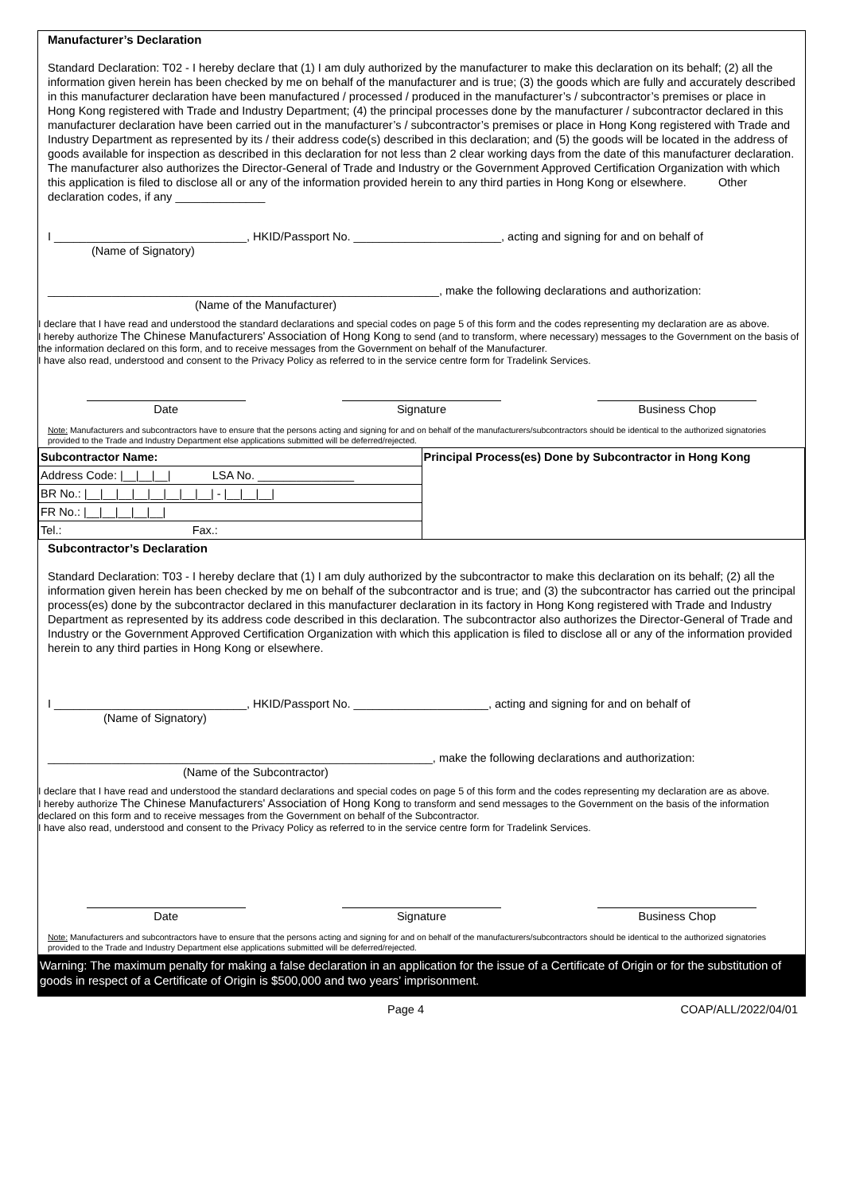Manufacturer’s Declaration
Standard Declaration: T02 - I hereby declare that (1) I am duly authorized by the manufacturer to make this declaration on its behalf; (2) all the information given herein has been checked by me on behalf of the manufacturer and is true; (3) the goods which are fully and accurately described in this manufacturer declaration have been manufactured / processed / produced in the manufacturer’s / subcontractor’s premises or place in Hong Kong registered with Trade and Industry Department; (4) the principal processes done by the manufacturer / subcontractor declared in this manufacturer declaration have been carried out in the manufacturer’s / subcontractor’s premises or place in Hong Kong registered with Trade and Industry Department as represented by its / their address code(s) described in this declaration; and (5) the goods will be located in the address of goods available for inspection as described in this declaration for not less than 2 clear working days from the date of this manufacturer declaration. The manufacturer also authorizes the Director-General of Trade and Industry or the Government Approved Certification Organization with which this application is filed to disclose all or any of the information provided herein to any third parties in Hong Kong or elsewhere. Other declaration codes, if any ______________
I ______________________________, HKID/Passport No. _______________________, acting and signing for and on behalf of
(Name of Signatory)
_____________________________________________________________, make the following declarations and authorization:
(Name of the Manufacturer)
I declare that I have read and understood the standard declarations and special codes on page 5 of this form and the codes representing my declaration are as above.
I hereby authorize The Chinese Manufacturers' Association of Hong Kong to send (and to transform, where necessary) messages to the Government on the basis of the information declared on this form, and to receive messages from the Government on behalf of the Manufacturer.
I have also read, understood and consent to the Privacy Policy as referred to in the service centre form for Tradelink Services.
Date Signature Business Chop
Note: Manufacturers and subcontractors have to ensure that the persons acting and signing for and on behalf of the manufacturers/subcontractors should be identical to the authorized signatories provided to the Trade and Industry Department else applications submitted will be deferred/rejected.
| Subcontractor Name: | Principal Process(es) Done by Subcontractor in Hong Kong |
| Address Code: /__/__/__/ LSA No. _______________ | |
| BR No.: /__/__/__/__/__/__/__/__/ - /__/__/__/ | |
| FR No.: /__/__/__/__/__/ | |
| Tel.: Fax.: | |
Subcontractor’s Declaration
Standard Declaration: T03 - I hereby declare that (1) I am duly authorized by the subcontractor to make this declaration on its behalf; (2) all the information given herein has been checked by me on behalf of the subcontractor and is true; and (3) the subcontractor has carried out the principal process(es) done by the subcontractor declared in this manufacturer declaration in its factory in Hong Kong registered with Trade and Industry Department as represented by its address code described in this declaration. The subcontractor also authorizes the Director-General of Trade and Industry or the Government Approved Certification Organization with which this application is filed to disclose all or any of the information provided herein to any third parties in Hong Kong or elsewhere.
I ______________________________, HKID/Passport No. _____________________, acting and signing for and on behalf of
(Name of Signatory)
____________________________________________________________, make the following declarations and authorization:
(Name of the Subcontractor)
I declare that I have read and understood the standard declarations and special codes on page 5 of this form and the codes representing my declaration are as above.
I hereby authorize The Chinese Manufacturers' Association of Hong Kong to transform and send messages to the Government on the basis of the information declared on this form and to receive messages from the Government on behalf of the Subcontractor.
I have also read, understood and consent to the Privacy Policy as referred to in the service centre form for Tradelink Services.
Date Signature Business Chop
Note: Manufacturers and subcontractors have to ensure that the persons acting and signing for and on behalf of the manufacturers/subcontractors should be identical to the authorized signatories provided to the Trade and Industry Department else applications submitted will be deferred/rejected.
Warning: The maximum penalty for making a false declaration in an application for the issue of a Certificate of Origin or for the substitution of goods in respect of a Certificate of Origin is $500,000 and two years’ imprisonment.
Page 4 COAP/ALL/2022/04/01